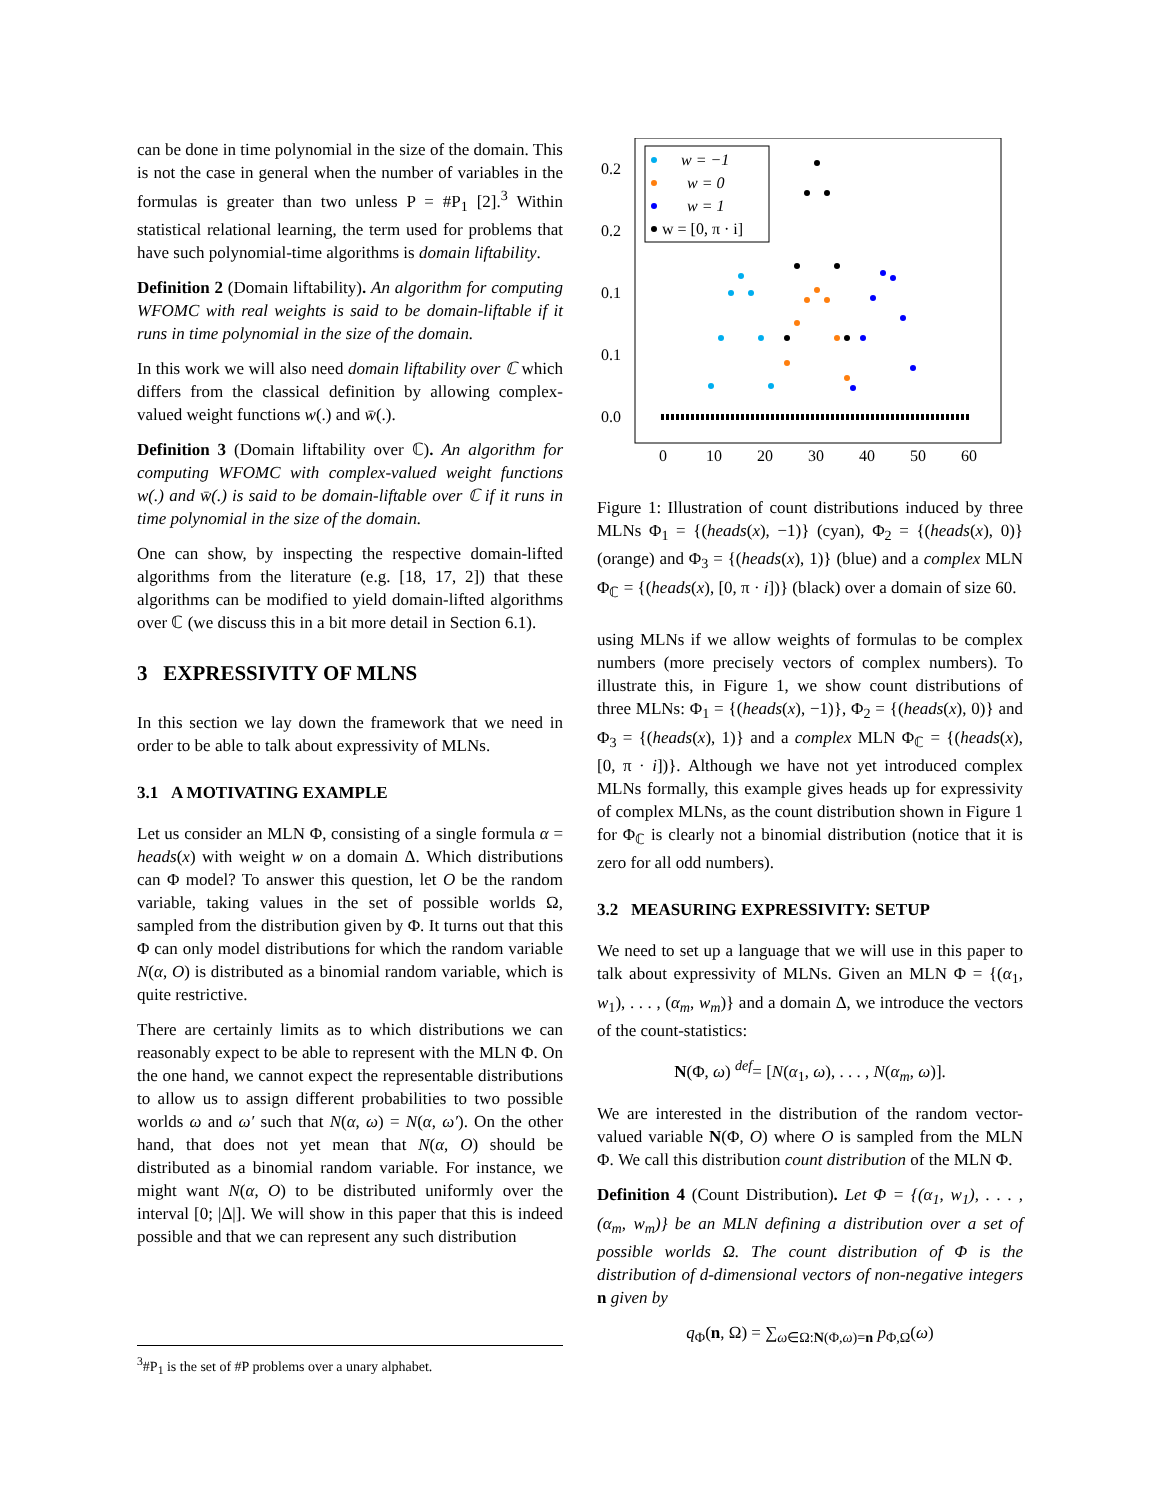can be done in time polynomial in the size of the domain. This is not the case in general when the number of variables in the formulas is greater than two unless P = #P<sub>1</sub> [2].<sup>3</sup> Within statistical relational learning, the term used for problems that have such polynomial-time algorithms is domain liftability.
Definition 2 (Domain liftability). An algorithm for computing WFOMC with real weights is said to be domain-liftable if it runs in time polynomial in the size of the domain.
In this work we will also need domain liftability over ℂ which differs from the classical definition by allowing complex-valued weight functions w(.) and w̄(.).
Definition 3 (Domain liftability over ℂ). An algorithm for computing WFOMC with complex-valued weight functions w(.) and w̄(.) is said to be domain-liftable over ℂ if it runs in time polynomial in the size of the domain.
One can show, by inspecting the respective domain-lifted algorithms from the literature (e.g. [18, 17, 2]) that these algorithms can be modified to yield domain-lifted algorithms over ℂ (we discuss this in a bit more detail in Section 6.1).
3 EXPRESSIVITY OF MLNS
In this section we lay down the framework that we need in order to be able to talk about expressivity of MLNs.
3.1 A MOTIVATING EXAMPLE
Let us consider an MLN Φ, consisting of a single formula α = heads(x) with weight w on a domain Δ. Which distributions can Φ model? To answer this question, let O be the random variable, taking values in the set of possible worlds Ω, sampled from the distribution given by Φ. It turns out that this Φ can only model distributions for which the random variable N(α, O) is distributed as a binomial random variable, which is quite restrictive.
There are certainly limits as to which distributions we can reasonably expect to be able to represent with the MLN Φ. On the one hand, we cannot expect the representable distributions to allow us to assign different probabilities to two possible worlds ω and ω′ such that N(α, ω) = N(α, ω′). On the other hand, that does not yet mean that N(α, O) should be distributed as a binomial random variable. For instance, we might want N(α, O) to be distributed uniformly over the interval [0; |Δ|]. We will show in this paper that this is indeed possible and that we can represent any such distribution
<sup>3</sup>#P<sub>1</sub> is the set of #P problems over a unary alphabet.
0.2
0.2
0.1
0.1
0.0
0
10
20
30
40
50
60
w = −1
w = 0
w = 1
w = [0, π · i]
Figure 1: Illustration of count distributions induced by three MLNs Φ<sub>1</sub> = {(heads(x), −1)} (cyan), Φ<sub>2</sub> = {(heads(x), 0)} (orange) and Φ<sub>3</sub> = {(heads(x), 1)} (blue) and a complex MLN Φ<sub>ℂ</sub> = {(heads(x), [0, π · i])} (black) over a domain of size 60.
using MLNs if we allow weights of formulas to be complex numbers (more precisely vectors of complex numbers). To illustrate this, in Figure 1, we show count distributions of three MLNs: Φ<sub>1</sub> = {(heads(x), −1)}, Φ<sub>2</sub> = {(heads(x), 0)} and Φ<sub>3</sub> = {(heads(x), 1)} and a complex MLN Φ<sub>ℂ</sub> = {(heads(x), [0, π · i])}. Although we have not yet introduced complex MLNs formally, this example gives heads up for expressivity of complex MLNs, as the count distribution shown in Figure 1 for Φ<sub>ℂ</sub> is clearly not a binomial distribution (notice that it is zero for all odd numbers).
3.2 MEASURING EXPRESSIVITY: SETUP
We need to set up a language that we will use in this paper to talk about expressivity of MLNs. Given an MLN Φ = {(α<sub>1</sub>, w<sub>1</sub>), . . . , (α<sub>m</sub>, w<sub>m</sub>)} and a domain Δ, we introduce the vectors of the count-statistics:
N(Φ, ω) <sup>def</sup>= [N(α<sub>1</sub>, ω), . . . , N(α<sub>m</sub>, ω)].
We are interested in the distribution of the random vector-valued variable N(Φ, O) where O is sampled from the MLN Φ. We call this distribution count distribution of the MLN Φ.
Definition 4 (Count Distribution). Let Φ = {(α<sub>1</sub>, w<sub>1</sub>), . . . , (α<sub>m</sub>, w<sub>m</sub>)} be an MLN defining a distribution over a set of possible worlds Ω. The count distribution of Φ is the distribution of d-dimensional vectors of non-negative integers n given by
q<sub>Φ</sub>(n, Ω) = ∑<sub>ω∈Ω:N(Φ,ω)=n</sub> p<sub>Φ,Ω</sub>(ω)